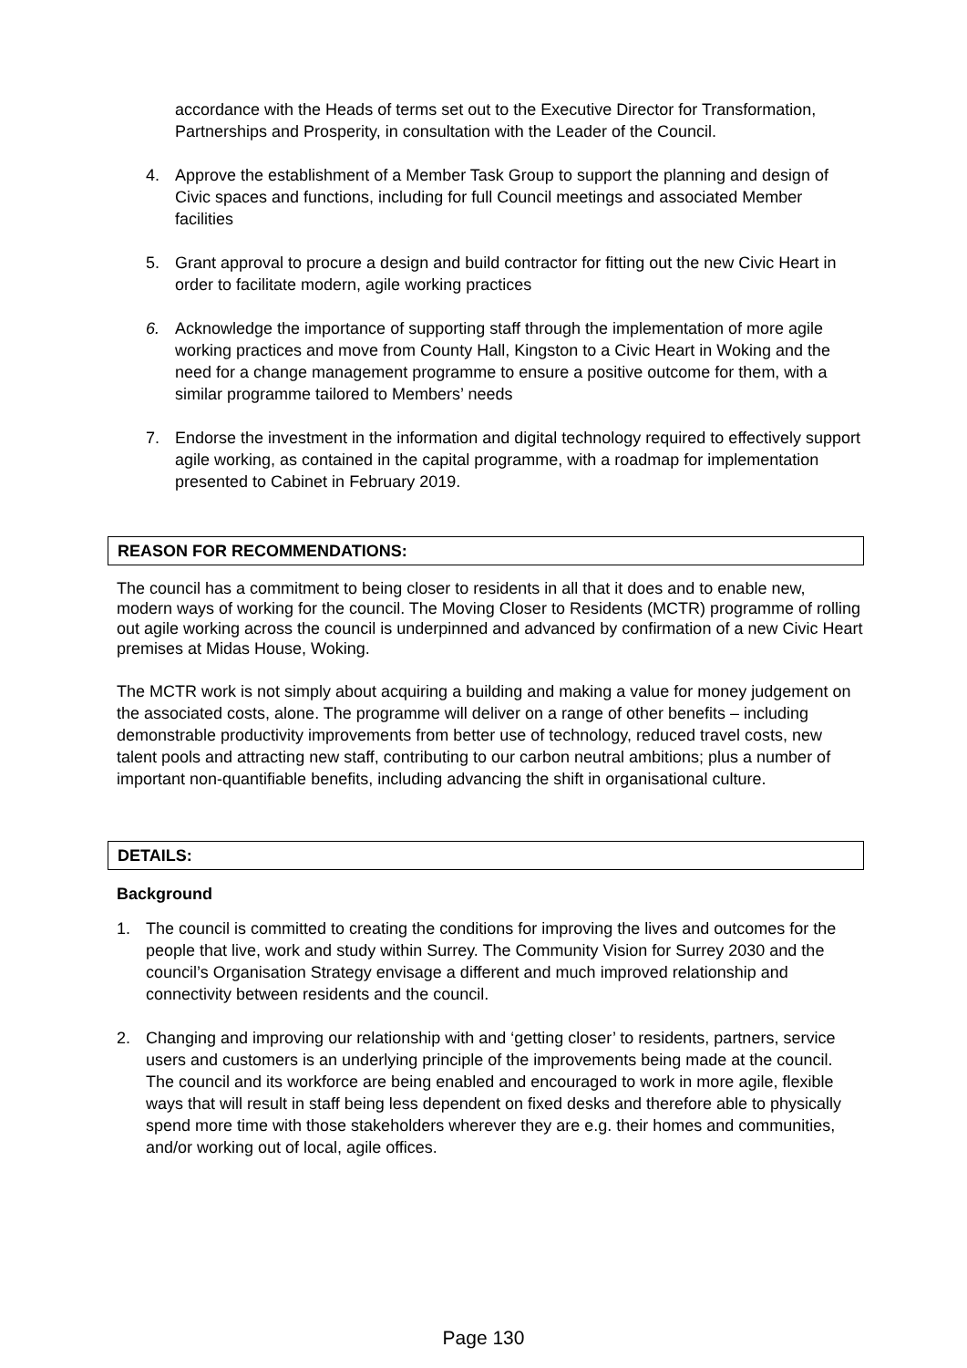accordance with the Heads of terms set out to the Executive Director for Transformation, Partnerships and Prosperity, in consultation with the Leader of the Council.
4. Approve the establishment of a Member Task Group to support the planning and design of Civic spaces and functions, including for full Council meetings and associated Member facilities
5. Grant approval to procure a design and build contractor for fitting out the new Civic Heart in order to facilitate modern, agile working practices
6. Acknowledge the importance of supporting staff through the implementation of more agile working practices and move from County Hall, Kingston to a Civic Heart in Woking and the need for a change management programme to ensure a positive outcome for them, with a similar programme tailored to Members’ needs
7. Endorse the investment in the information and digital technology required to effectively support agile working, as contained in the capital programme, with a roadmap for implementation presented to Cabinet in February 2019.
REASON FOR RECOMMENDATIONS:
The council has a commitment to being closer to residents in all that it does and to enable new, modern ways of working for the council. The Moving Closer to Residents (MCTR) programme of rolling out agile working across the council is underpinned and advanced by confirmation of a new Civic Heart premises at Midas House, Woking.
The MCTR work is not simply about acquiring a building and making a value for money judgement on the associated costs, alone. The programme will deliver on a range of other benefits – including demonstrable productivity improvements from better use of technology, reduced travel costs, new talent pools and attracting new staff, contributing to our carbon neutral ambitions; plus a number of important non-quantifiable benefits, including advancing the shift in organisational culture.
DETAILS:
Background
1. The council is committed to creating the conditions for improving the lives and outcomes for the people that live, work and study within Surrey. The Community Vision for Surrey 2030 and the council’s Organisation Strategy envisage a different and much improved relationship and connectivity between residents and the council.
2. Changing and improving our relationship with and ‘getting closer’ to residents, partners, service users and customers is an underlying principle of the improvements being made at the council. The council and its workforce are being enabled and encouraged to work in more agile, flexible ways that will result in staff being less dependent on fixed desks and therefore able to physically spend more time with those stakeholders wherever they are e.g. their homes and communities, and/or working out of local, agile offices.
Page 130